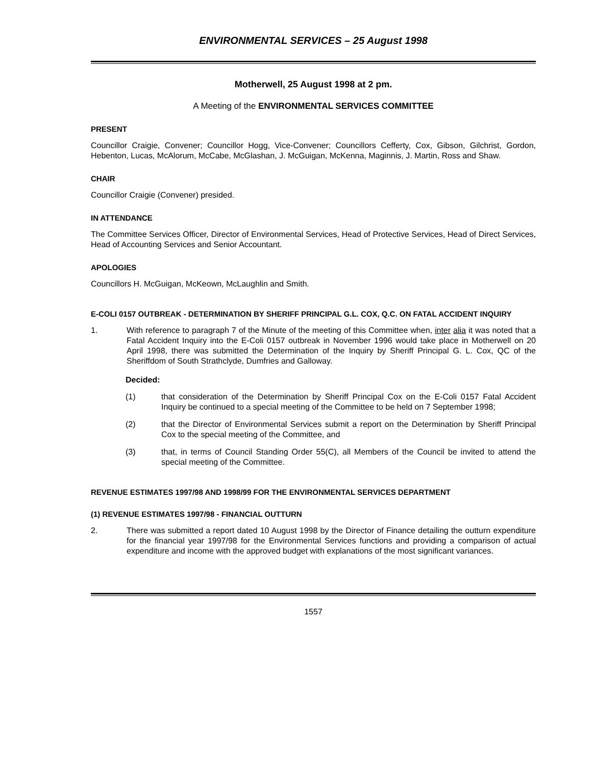ENVIRONMENTAL SERVICES – 25 August 1998
Motherwell, 25 August 1998 at 2 pm.
A Meeting of the ENVIRONMENTAL SERVICES COMMITTEE
PRESENT
Councillor Craigie, Convener; Councillor Hogg, Vice-Convener; Councillors Cefferty, Cox, Gibson, Gilchrist, Gordon, Hebenton, Lucas, McAlorum, McCabe, McGlashan, J. McGuigan, McKenna, Maginnis, J. Martin, Ross and Shaw.
CHAIR
Councillor Craigie (Convener) presided.
IN ATTENDANCE
The Committee Services Officer, Director of Environmental Services, Head of Protective Services, Head of Direct Services, Head of Accounting Services and Senior Accountant.
APOLOGIES
Councillors H. McGuigan, McKeown, McLaughlin and Smith.
E-COLI 0157 OUTBREAK - DETERMINATION BY SHERIFF PRINCIPAL G.L. COX, Q.C. ON FATAL ACCIDENT INQUIRY
1. With reference to paragraph 7 of the Minute of the meeting of this Committee when, inter alia it was noted that a Fatal Accident Inquiry into the E-Coli 0157 outbreak in November 1996 would take place in Motherwell on 20 April 1998, there was submitted the Determination of the Inquiry by Sheriff Principal G. L. Cox, QC of the Sheriffdom of South Strathclyde, Dumfries and Galloway.
Decided:
(1) that consideration of the Determination by Sheriff Principal Cox on the E-Coli 0157 Fatal Accident Inquiry be continued to a special meeting of the Committee to be held on 7 September 1998;
(2) that the Director of Environmental Services submit a report on the Determination by Sheriff Principal Cox to the special meeting of the Committee, and
(3) that, in terms of Council Standing Order 55(C), all Members of the Council be invited to attend the special meeting of the Committee.
REVENUE ESTIMATES 1997/98 AND 1998/99 FOR THE ENVIRONMENTAL SERVICES DEPARTMENT
(1) REVENUE ESTIMATES 1997/98 - FINANCIAL OUTTURN
2. There was submitted a report dated 10 August 1998 by the Director of Finance detailing the outturn expenditure for the financial year 1997/98 for the Environmental Services functions and providing a comparison of actual expenditure and income with the approved budget with explanations of the most significant variances.
1557